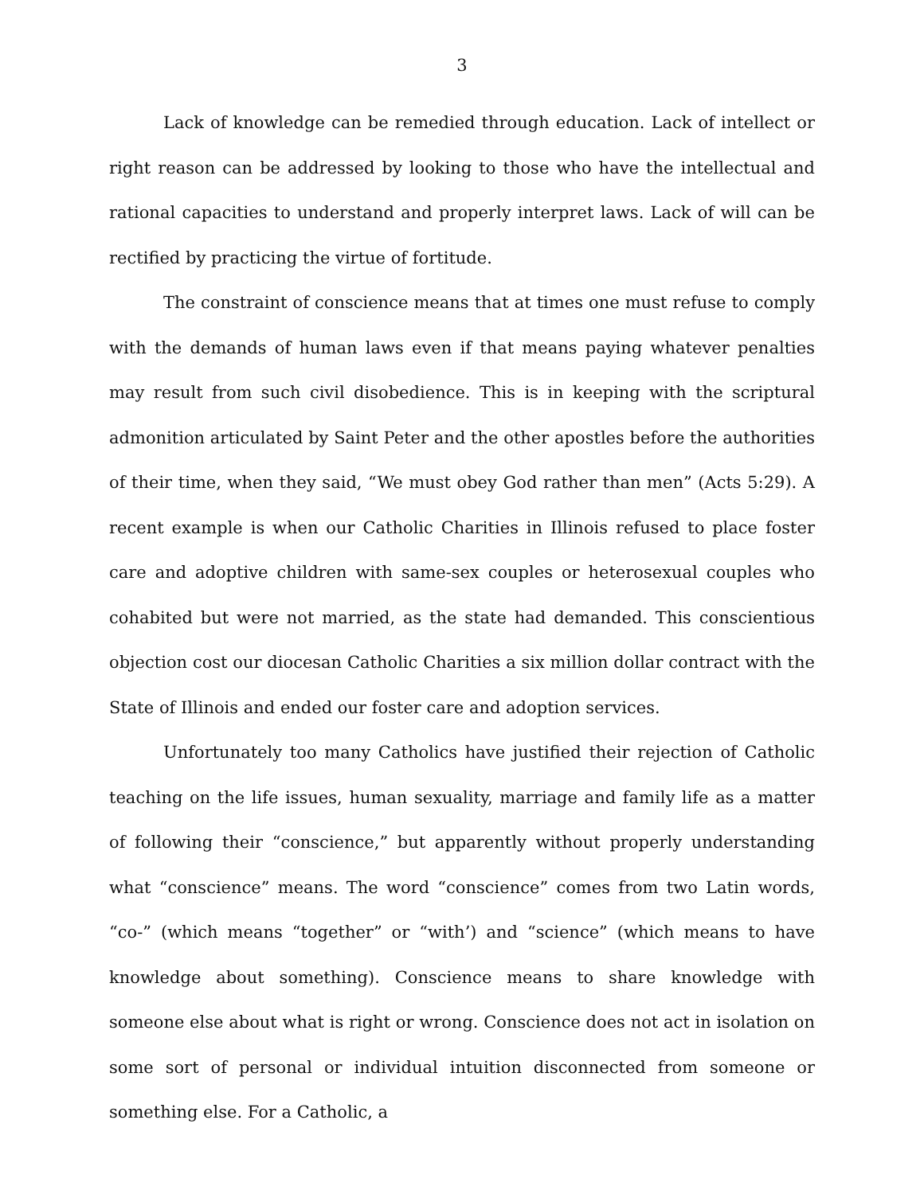3
Lack of knowledge can be remedied through education. Lack of intellect or right reason can be addressed by looking to those who have the intellectual and rational capacities to understand and properly interpret laws. Lack of will can be rectified by practicing the virtue of fortitude.
The constraint of conscience means that at times one must refuse to comply with the demands of human laws even if that means paying whatever penalties may result from such civil disobedience. This is in keeping with the scriptural admonition articulated by Saint Peter and the other apostles before the authorities of their time, when they said, “We must obey God rather than men” (Acts 5:29). A recent example is when our Catholic Charities in Illinois refused to place foster care and adoptive children with same-sex couples or heterosexual couples who cohabited but were not married, as the state had demanded. This conscientious objection cost our diocesan Catholic Charities a six million dollar contract with the State of Illinois and ended our foster care and adoption services.
Unfortunately too many Catholics have justified their rejection of Catholic teaching on the life issues, human sexuality, marriage and family life as a matter of following their “conscience,” but apparently without properly understanding what “conscience” means. The word “conscience” comes from two Latin words, “co-” (which means “together” or “with’) and “science” (which means to have knowledge about something). Conscience means to share knowledge with someone else about what is right or wrong. Conscience does not act in isolation on some sort of personal or individual intuition disconnected from someone or something else. For a Catholic, a